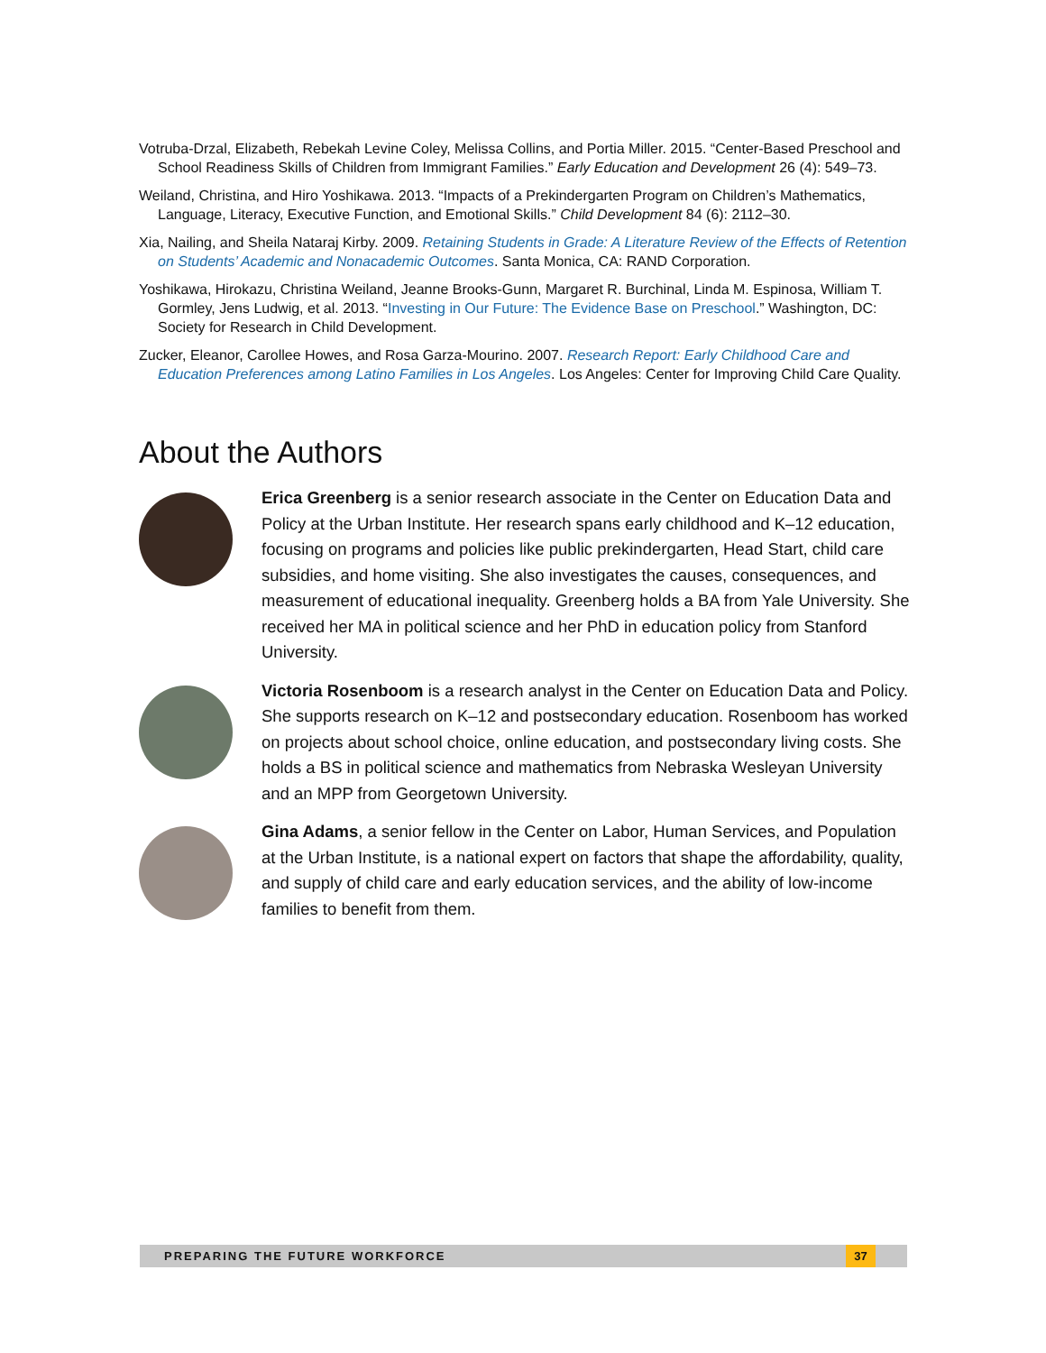Votruba-Drzal, Elizabeth, Rebekah Levine Coley, Melissa Collins, and Portia Miller. 2015. “Center-Based Preschool and School Readiness Skills of Children from Immigrant Families.” Early Education and Development 26 (4): 549–73.
Weiland, Christina, and Hiro Yoshikawa. 2013. “Impacts of a Prekindergarten Program on Children’s Mathematics, Language, Literacy, Executive Function, and Emotional Skills.” Child Development 84 (6): 2112–30.
Xia, Nailing, and Sheila Nataraj Kirby. 2009. Retaining Students in Grade: A Literature Review of the Effects of Retention on Students’ Academic and Nonacademic Outcomes. Santa Monica, CA: RAND Corporation.
Yoshikawa, Hirokazu, Christina Weiland, Jeanne Brooks-Gunn, Margaret R. Burchinal, Linda M. Espinosa, William T. Gormley, Jens Ludwig, et al. 2013. “Investing in Our Future: The Evidence Base on Preschool.” Washington, DC: Society for Research in Child Development.
Zucker, Eleanor, Carollee Howes, and Rosa Garza-Mourino. 2007. Research Report: Early Childhood Care and Education Preferences among Latino Families in Los Angeles. Los Angeles: Center for Improving Child Care Quality.
About the Authors
Erica Greenberg is a senior research associate in the Center on Education Data and Policy at the Urban Institute. Her research spans early childhood and K–12 education, focusing on programs and policies like public prekindergarten, Head Start, child care subsidies, and home visiting. She also investigates the causes, consequences, and measurement of educational inequality. Greenberg holds a BA from Yale University. She received her MA in political science and her PhD in education policy from Stanford University.
Victoria Rosenboom is a research analyst in the Center on Education Data and Policy. She supports research on K–12 and postsecondary education. Rosenboom has worked on projects about school choice, online education, and postsecondary living costs. She holds a BS in political science and mathematics from Nebraska Wesleyan University and an MPP from Georgetown University.
Gina Adams, a senior fellow in the Center on Labor, Human Services, and Population at the Urban Institute, is a national expert on factors that shape the affordability, quality, and supply of child care and early education services, and the ability of low-income families to benefit from them.
PREPARING THE FUTURE WORKFORCE
37